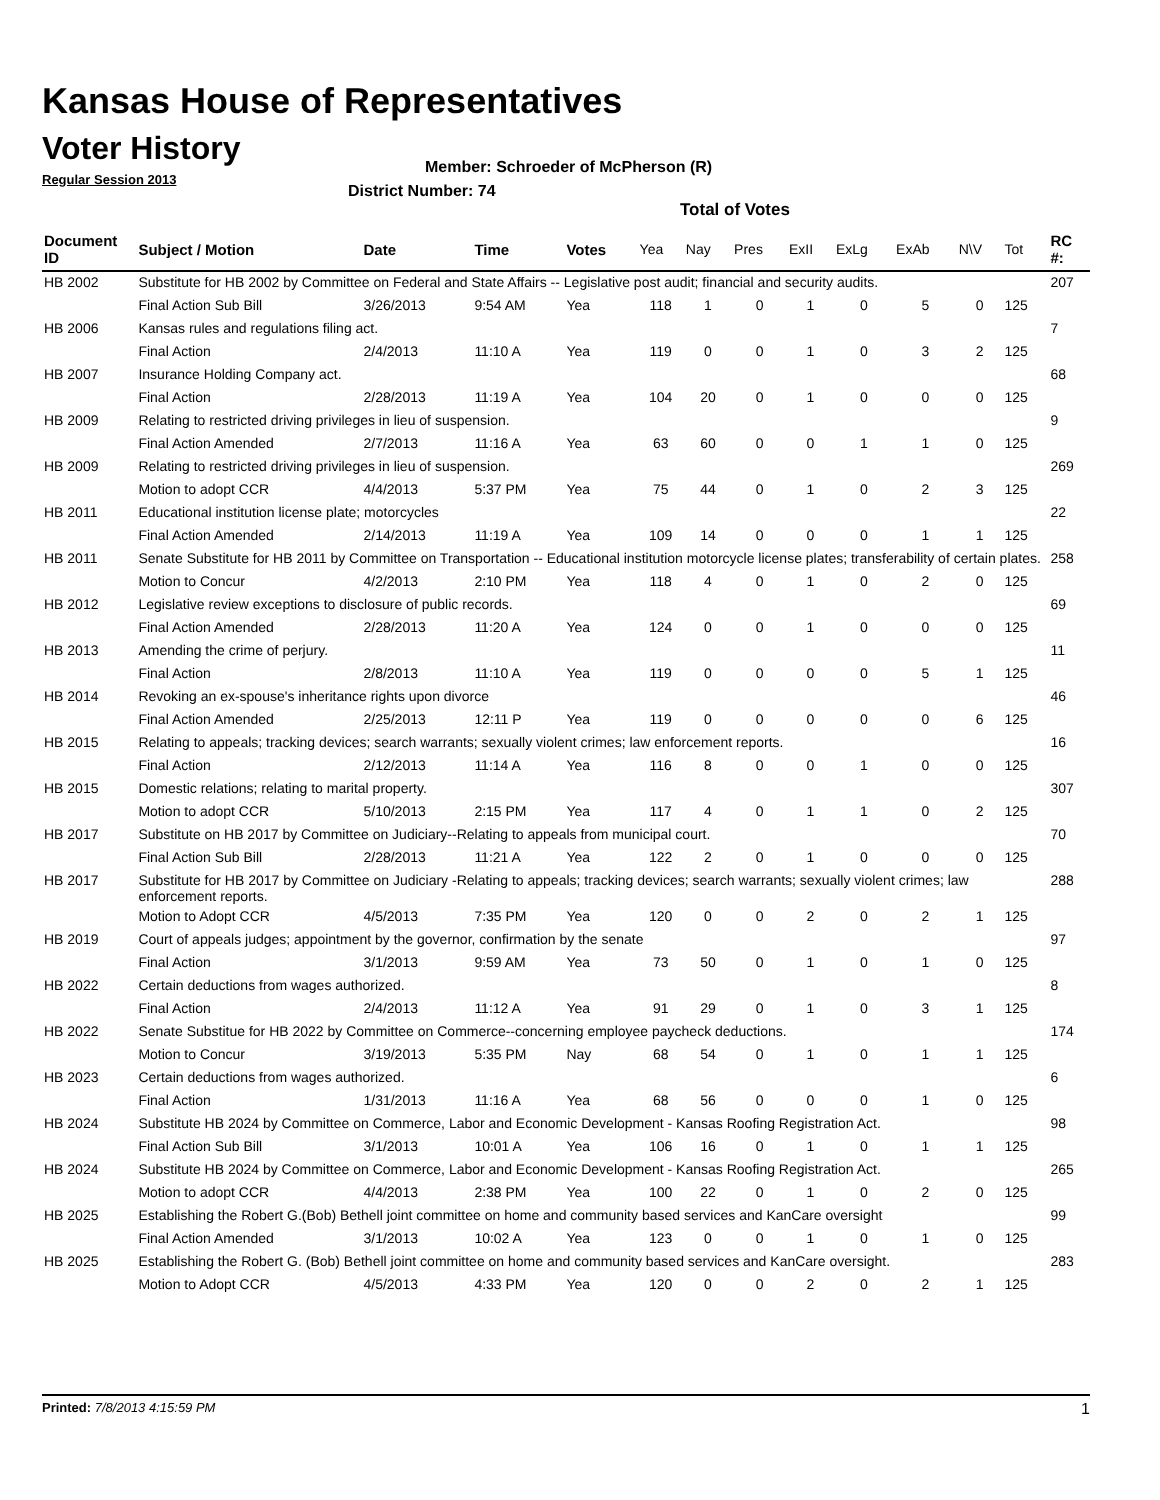Kansas House of Representatives
Voter History
Regular Session 2013
Member: Schroeder of McPherson (R)
District Number: 74
Total of Votes
| Document ID | Subject / Motion | Date | Time | Votes | Yea | Nay | Pres | ExII | ExLg | ExAb | N\V | Tot | RC #: |
| --- | --- | --- | --- | --- | --- | --- | --- | --- | --- | --- | --- | --- | --- |
| HB 2002 | Substitute for HB 2002 by Committee on Federal and State Affairs -- Legislative post audit; financial and security audits. | | | | | | | | | | | | 207 |
| | Final Action Sub Bill | 3/26/2013 | 9:54 AM | Yea | 118 | 1 | 0 | 1 | 0 | 5 | 0 | 125 | |
| HB 2006 | Kansas rules and regulations filing act. | | | | | | | | | | | | 7 |
| | Final Action | 2/4/2013 | 11:10 A | Yea | 119 | 0 | 0 | 1 | 0 | 3 | 2 | 125 | |
| HB 2007 | Insurance Holding Company act. | | | | | | | | | | | | 68 |
| | Final Action | 2/28/2013 | 11:19 A | Yea | 104 | 20 | 0 | 1 | 0 | 0 | 0 | 125 | |
| HB 2009 | Relating to restricted driving privileges in lieu of suspension. | | | | | | | | | | | | 9 |
| | Final Action Amended | 2/7/2013 | 11:16 A | Yea | 63 | 60 | 0 | 0 | 1 | 1 | 0 | 125 | |
| HB 2009 | Relating to restricted driving privileges in lieu of suspension. | | | | | | | | | | | | 269 |
| | Motion to adopt CCR | 4/4/2013 | 5:37 PM | Yea | 75 | 44 | 0 | 1 | 0 | 2 | 3 | 125 | |
| HB 2011 | Educational institution license plate; motorcycles | | | | | | | | | | | | 22 |
| | Final Action Amended | 2/14/2013 | 11:19 A | Yea | 109 | 14 | 0 | 0 | 0 | 1 | 1 | 125 | |
| HB 2011 | Senate Substitute for HB 2011 by Committee on Transportation -- Educational institution motorcycle license plates; transferability of certain plates. | | | | | | | | | | | | 258 |
| | Motion to Concur | 4/2/2013 | 2:10 PM | Yea | 118 | 4 | 0 | 1 | 0 | 2 | 0 | 125 | |
| HB 2012 | Legislative review exceptions to disclosure of public records. | | | | | | | | | | | | 69 |
| | Final Action Amended | 2/28/2013 | 11:20 A | Yea | 124 | 0 | 0 | 1 | 0 | 0 | 0 | 125 | |
| HB 2013 | Amending the crime of perjury. | | | | | | | | | | | | 11 |
| | Final Action | 2/8/2013 | 11:10 A | Yea | 119 | 0 | 0 | 0 | 0 | 5 | 1 | 125 | |
| HB 2014 | Revoking an ex-spouse's inheritance rights upon divorce | | | | | | | | | | | | 46 |
| | Final Action Amended | 2/25/2013 | 12:11 P | Yea | 119 | 0 | 0 | 0 | 0 | 0 | 6 | 125 | |
| HB 2015 | Relating to appeals; tracking devices; search warrants; sexually violent crimes; law enforcement reports. | | | | | | | | | | | | 16 |
| | Final Action | 2/12/2013 | 11:14 A | Yea | 116 | 8 | 0 | 0 | 1 | 0 | 0 | 125 | |
| HB 2015 | Domestic relations; relating to marital property. | | | | | | | | | | | | 307 |
| | Motion to adopt CCR | 5/10/2013 | 2:15 PM | Yea | 117 | 4 | 0 | 1 | 1 | 0 | 2 | 125 | |
| HB 2017 | Substitute on HB 2017 by Committee on Judiciary--Relating to appeals from municipal court. | | | | | | | | | | | | 70 |
| | Final Action Sub Bill | 2/28/2013 | 11:21 A | Yea | 122 | 2 | 0 | 1 | 0 | 0 | 0 | 125 | |
| HB 2017 | Substitute for HB 2017 by Committee on Judiciary -Relating to appeals; tracking devices; search warrants; sexually violent crimes; law enforcement reports. | | | | | | | | | | | | 288 |
| | Motion to Adopt CCR | 4/5/2013 | 7:35 PM | Yea | 120 | 0 | 0 | 2 | 0 | 2 | 1 | 125 | |
| HB 2019 | Court of appeals judges; appointment by the governor, confirmation by the senate | | | | | | | | | | | | 97 |
| | Final Action | 3/1/2013 | 9:59 AM | Yea | 73 | 50 | 0 | 1 | 0 | 1 | 0 | 125 | |
| HB 2022 | Certain deductions from wages authorized. | | | | | | | | | | | | 8 |
| | Final Action | 2/4/2013 | 11:12 A | Yea | 91 | 29 | 0 | 1 | 0 | 3 | 1 | 125 | |
| HB 2022 | Senate Substitue for HB 2022 by Committee on Commerce--concerning employee paycheck deductions. | | | | | | | | | | | | 174 |
| | Motion to Concur | 3/19/2013 | 5:35 PM | Nay | 68 | 54 | 0 | 1 | 0 | 1 | 1 | 125 | |
| HB 2023 | Certain deductions from wages authorized. | | | | | | | | | | | | 6 |
| | Final Action | 1/31/2013 | 11:16 A | Yea | 68 | 56 | 0 | 0 | 0 | 1 | 0 | 125 | |
| HB 2024 | Substitute HB 2024 by Committee on Commerce, Labor and Economic Development - Kansas Roofing Registration Act. | | | | | | | | | | | | 98 |
| | Final Action Sub Bill | 3/1/2013 | 10:01 A | Yea | 106 | 16 | 0 | 1 | 0 | 1 | 1 | 125 | |
| HB 2024 | Substitute HB 2024 by Committee on Commerce, Labor and Economic Development - Kansas Roofing Registration Act. | | | | | | | | | | | | 265 |
| | Motion to adopt CCR | 4/4/2013 | 2:38 PM | Yea | 100 | 22 | 0 | 1 | 0 | 2 | 0 | 125 | |
| HB 2025 | Establishing the Robert G.(Bob) Bethell joint committee on home and community based services and KanCare oversight | | | | | | | | | | | | 99 |
| | Final Action Amended | 3/1/2013 | 10:02 A | Yea | 123 | 0 | 0 | 1 | 0 | 1 | 0 | 125 | |
| HB 2025 | Establishing the Robert G. (Bob) Bethell joint committee on home and community based services and KanCare oversight. | | | | | | | | | | | | 283 |
| | Motion to Adopt CCR | 4/5/2013 | 4:33 PM | Yea | 120 | 0 | 0 | 2 | 0 | 2 | 1 | 125 | |
Printed: 7/8/2013 4:15:59 PM 1